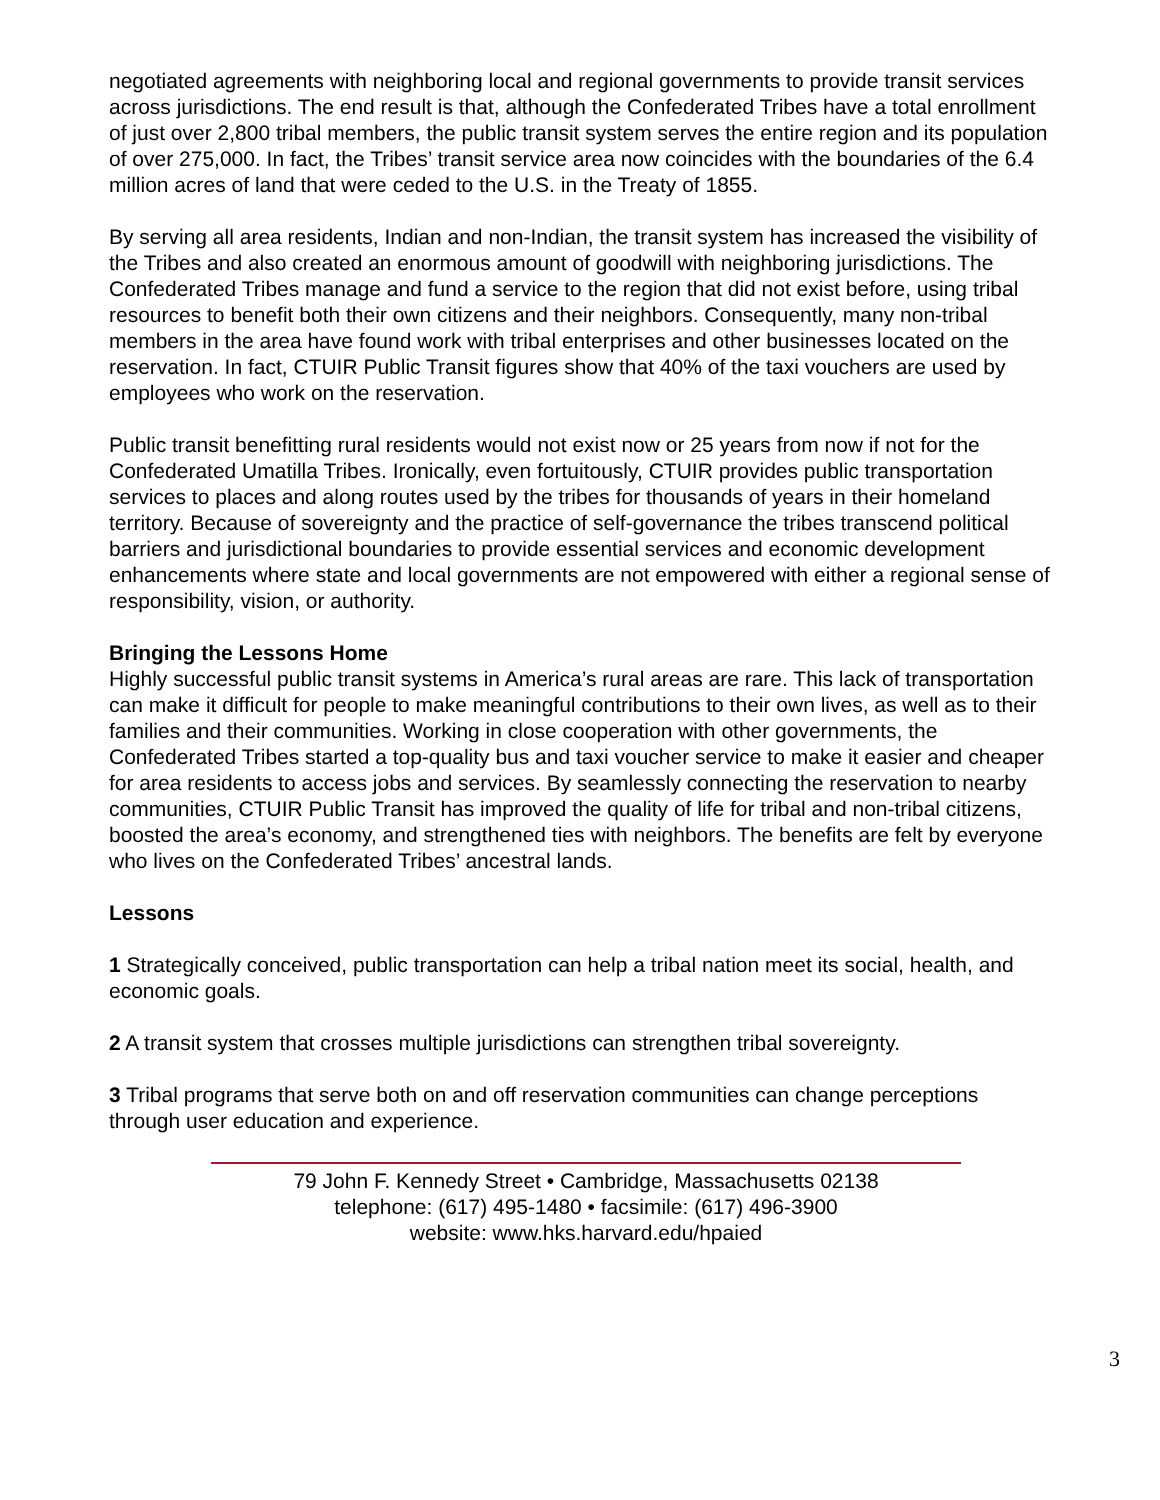negotiated agreements with neighboring local and regional governments to provide transit services across jurisdictions. The end result is that, although the Confederated Tribes have a total enrollment of just over 2,800 tribal members, the public transit system serves the entire region and its population of over 275,000. In fact, the Tribes’ transit service area now coincides with the boundaries of the 6.4 million acres of land that were ceded to the U.S. in the Treaty of 1855.
By serving all area residents, Indian and non-Indian, the transit system has increased the visibility of the Tribes and also created an enormous amount of goodwill with neighboring jurisdictions. The Confederated Tribes manage and fund a service to the region that did not exist before, using tribal resources to benefit both their own citizens and their neighbors. Consequently, many non-tribal members in the area have found work with tribal enterprises and other businesses located on the reservation. In fact, CTUIR Public Transit figures show that 40% of the taxi vouchers are used by employees who work on the reservation.
Public transit benefitting rural residents would not exist now or 25 years from now if not for the Confederated Umatilla Tribes. Ironically, even fortuitously, CTUIR provides public transportation services to places and along routes used by the tribes for thousands of years in their homeland territory. Because of sovereignty and the practice of self-governance the tribes transcend political barriers and jurisdictional boundaries to provide essential services and economic development enhancements where state and local governments are not empowered with either a regional sense of responsibility, vision, or authority.
Bringing the Lessons Home
Highly successful public transit systems in America’s rural areas are rare. This lack of transportation can make it difficult for people to make meaningful contributions to their own lives, as well as to their families and their communities. Working in close cooperation with other governments, the Confederated Tribes started a top-quality bus and taxi voucher service to make it easier and cheaper for area residents to access jobs and services. By seamlessly connecting the reservation to nearby communities, CTUIR Public Transit has improved the quality of life for tribal and non-tribal citizens, boosted the area’s economy, and strengthened ties with neighbors. The benefits are felt by everyone who lives on the Confederated Tribes’ ancestral lands.
Lessons
1 Strategically conceived, public transportation can help a tribal nation meet its social, health, and economic goals.
2 A transit system that crosses multiple jurisdictions can strengthen tribal sovereignty.
3 Tribal programs that serve both on and off reservation communities can change perceptions through user education and experience.
79 John F. Kennedy Street • Cambridge, Massachusetts 02138
telephone: (617) 495-1480 • facsimile: (617) 496-3900
website: www.hks.harvard.edu/hpaied
3